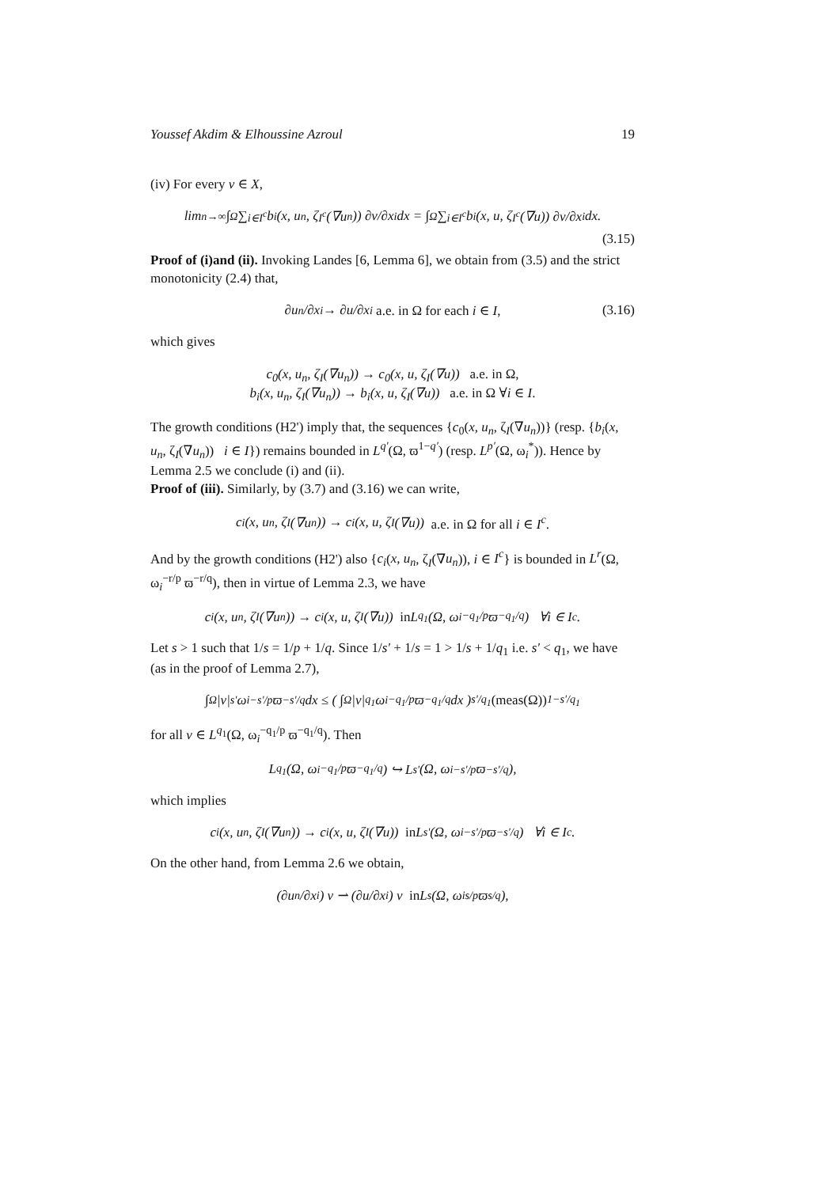Youssef Akdim & Elhoussine Azroul 19
(iv) For every v ∈ X,
lim<sub>n→∞</sub> ∫<sub>Ω</sub> ∑<sub>i∈I<sup>c</sup></sub> b<sub>i</sub>(x, u<sub>n</sub>, ζ<sub>I<sup>c</sup></sub>(∇u<sub>n</sub>)) ∂v/∂x<sub>i</sub> dx = ∫<sub>Ω</sub> ∑<sub>i∈I<sup>c</sup></sub> b<sub>i</sub>(x, u, ζ<sub>I<sup>c</sup></sub>(∇u)) ∂v/∂x<sub>i</sub> dx.
(3.15)
Proof of (i)and (ii). Invoking Landes [6, Lemma 6], we obtain from (3.5) and the strict monotonicity (2.4) that,
∂u<sub>n</sub>/∂x<sub>i</sub> → ∂u/∂x<sub>i</sub> a.e. in Ω for each i ∈ I, (3.16)
which gives
c<sub>0</sub>(x, u<sub>n</sub>, ζ<sub>I</sub>(∇u<sub>n</sub>)) → c<sub>0</sub>(x, u, ζ<sub>I</sub>(∇u)) a.e. in Ω,
b<sub>i</sub>(x, u<sub>n</sub>, ζ<sub>I</sub>(∇u<sub>n</sub>)) → b<sub>i</sub>(x, u, ζ<sub>I</sub>(∇u)) a.e. in Ω ∀i ∈ I.
The growth conditions (H2') imply that, the sequences {c<sub>0</sub>(x, u<sub>n</sub>, ζ<sub>I</sub>(∇u<sub>n</sub>))} (resp. {b<sub>i</sub>(x, u<sub>n</sub>, ζ<sub>I</sub>(∇u<sub>n</sub>)) i ∈ I}) remains bounded in L<sup>q'</sup>(Ω, ϖ<sup>1−q'</sup>) (resp. L<sup>p'</sup>(Ω, ω<sub>i</sub><sup>*</sup>)). Hence by Lemma 2.5 we conclude (i) and (ii).
Proof of (iii). Similarly, by (3.7) and (3.16) we can write,
c<sub>i</sub>(x, u<sub>n</sub>, ζ<sub>I</sub>(∇u<sub>n</sub>)) → c<sub>i</sub>(x, u, ζ<sub>I</sub>(∇u)) a.e. in Ω for all i ∈ I<sup>c</sup>.
And by the growth conditions (H2') also {c<sub>i</sub>(x, u<sub>n</sub>, ζ<sub>I</sub>(∇u<sub>n</sub>)), i ∈ I<sup>c</sup>} is bounded in L<sup>r</sup>(Ω, ω<sub>i</sub><sup>−r/p</sup> ϖ<sup>−r/q</sup>), then in virtue of Lemma 2.3, we have
c<sub>i</sub>(x, u<sub>n</sub>, ζ<sub>I</sub>(∇u<sub>n</sub>)) → c<sub>i</sub>(x, u, ζ<sub>I</sub>(∇u)) in L<sup>q<sub>1</sub></sup>(Ω, ω<sub>i</sub><sup>−q<sub>1</sub>/p</sup> ϖ<sup>−q<sub>1</sub>/q</sup>) ∀i ∈ I<sup>c</sup>.
Let s > 1 such that 1/s = 1/p + 1/q. Since 1/s' + 1/s = 1 > 1/s + 1/q<sub>1</sub> i.e. s' < q<sub>1</sub>, we have (as in the proof of Lemma 2.7),
∫<sub>Ω</sub> |v|<sup>s'</sup> ω<sub>i</sub><sup>−s'/p</sup> ϖ<sup>−s'/q</sup> dx ≤ ( ∫<sub>Ω</sub> |v|<sup>q<sub>1</sub></sup> ω<sub>i</sub><sup>−q<sub>1</sub>/p</sup> ϖ<sup>−q<sub>1</sub>/q</sup> dx )<sup>s'/q<sub>1</sub></sup> (meas(Ω))<sup>1−s'/q<sub>1</sub></sup>
for all v ∈ L<sup>q<sub>1</sub></sup>(Ω, ω<sub>i</sub><sup>−q<sub>1</sub>/p</sup> ϖ<sup>−q<sub>1</sub>/q</sup>). Then
L<sup>q<sub>1</sub></sup>(Ω, ω<sub>i</sub><sup>−q<sub>1</sub>/p</sup> ϖ<sup>−q<sub>1</sub>/q</sup>) ↪ L<sup>s'</sup>(Ω, ω<sub>i</sub><sup>−s'/p</sup> ϖ<sup>−s'/q</sup>),
which implies
c<sub>i</sub>(x, u<sub>n</sub>, ζ<sub>I</sub>(∇u<sub>n</sub>)) → c<sub>i</sub>(x, u, ζ<sub>I</sub>(∇u)) in L<sup>s'</sup>(Ω, ω<sub>i</sub><sup>−s'/p</sup> ϖ<sup>−s'/q</sup>) ∀i ∈ I<sup>c</sup>.
On the other hand, from Lemma 2.6 we obtain,
(∂u<sub>n</sub>/∂x<sub>i</sub>) v ⇀ (∂u/∂x<sub>i</sub>) v in L<sup>s</sup>(Ω, ω<sub>i</sub><sup>s/p</sup> ϖ<sup>s/q</sup>),